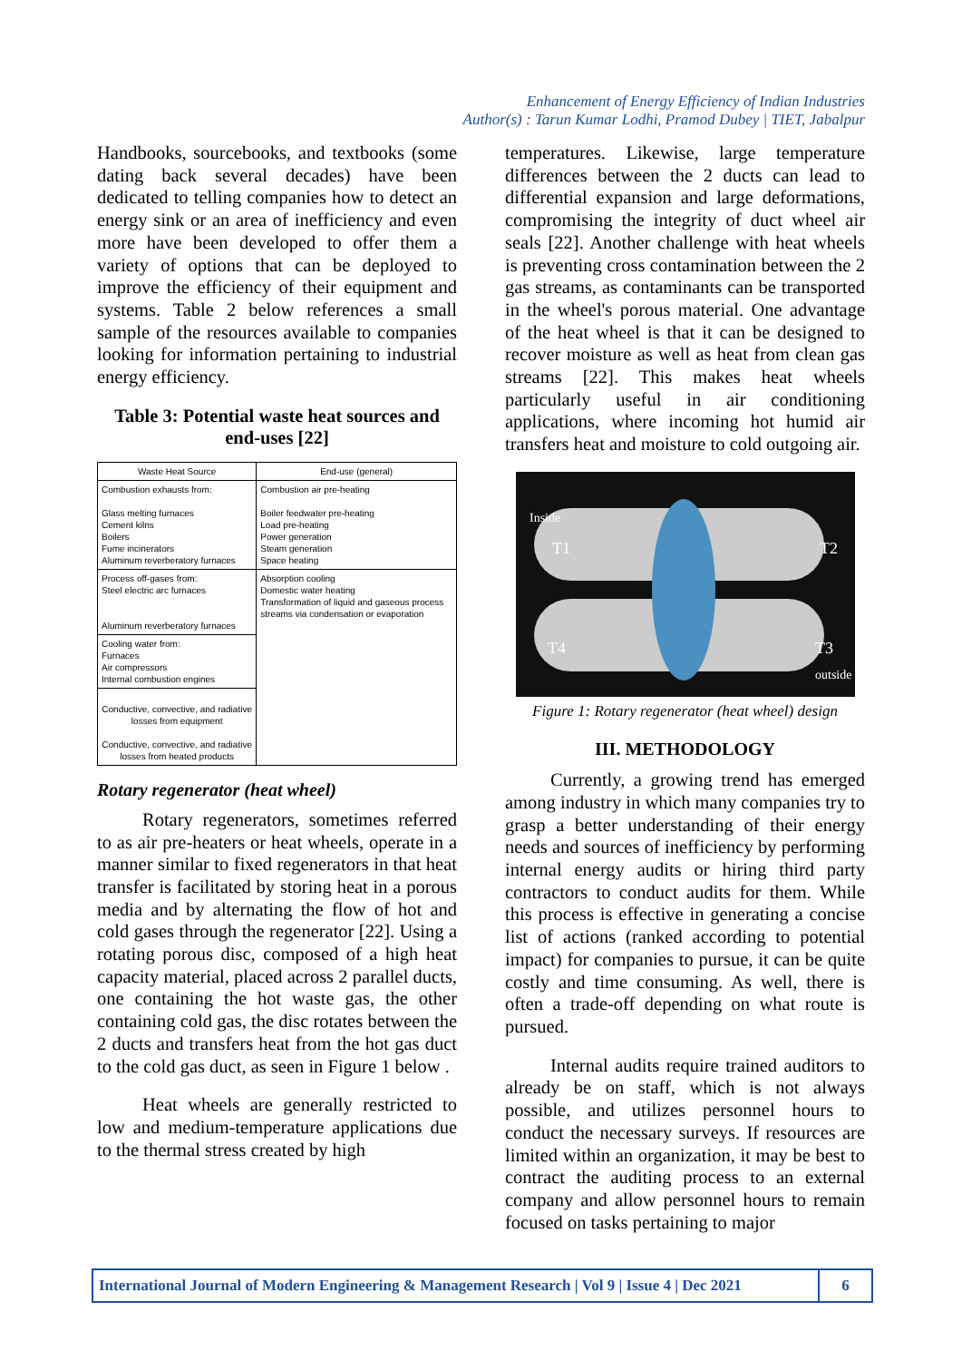Enhancement of Energy Efficiency of Indian Industries
Author(s) : Tarun Kumar Lodhi, Pramod Dubey | TIET, Jabalpur
Handbooks, sourcebooks, and textbooks (some dating back several decades) have been dedicated to telling companies how to detect an energy sink or an area of inefficiency and even more have been developed to offer them a variety of options that can be deployed to improve the efficiency of their equipment and systems. Table 2 below references a small sample of the resources available to companies looking for information pertaining to industrial energy efficiency.
Table 3: Potential waste heat sources and end-uses [22]
| Waste Heat Source | End-use (general) |
| --- | --- |
| Combustion exhausts from: Glass melting furnaces Cement kilns Boilers Fume incinerators Aluminum reverberatory furnaces | Combustion air pre-heating Boiler feedwater pre-heating Load pre-heating Power generation Steam generation Space heating |
| Process off-gases from: Steel electric arc furnaces Aluminum reverberatory furnaces | Absorption cooling Domestic water heating Transformation of liquid and gaseous process streams via condensation or evaporation |
| Cooling water from: Furnaces Air compressors Internal combustion engines | |
| Conductive, convective, and radiative losses from equipment Conductive, convective, and radiative losses from heated products | |
Rotary regenerator (heat wheel)
Rotary regenerators, sometimes referred to as air pre-heaters or heat wheels, operate in a manner similar to fixed regenerators in that heat transfer is facilitated by storing heat in a porous media and by alternating the flow of hot and cold gases through the regenerator [22]. Using a rotating porous disc, composed of a high heat capacity material, placed across 2 parallel ducts, one containing the hot waste gas, the other containing cold gas, the disc rotates between the 2 ducts and transfers heat from the hot gas duct to the cold gas duct, as seen in Figure 1 below .
Heat wheels are generally restricted to low and medium-temperature applications due to the thermal stress created by high
temperatures. Likewise, large temperature differences between the 2 ducts can lead to differential expansion and large deformations, compromising the integrity of duct wheel air seals [22]. Another challenge with heat wheels is preventing cross contamination between the 2 gas streams, as contaminants can be transported in the wheel's porous material. One advantage of the heat wheel is that it can be designed to recover moisture as well as heat from clean gas streams [22]. This makes heat wheels particularly useful in air conditioning applications, where incoming hot humid air transfers heat and moisture to cold outgoing air.
Inside
T1
T2
T4
T3
outside
Figure 1: Rotary regenerator (heat wheel) design
III. METHODOLOGY
Currently, a growing trend has emerged among industry in which many companies try to grasp a better understanding of their energy needs and sources of inefficiency by performing internal energy audits or hiring third party contractors to conduct audits for them. While this process is effective in generating a concise list of actions (ranked according to potential impact) for companies to pursue, it can be quite costly and time consuming. As well, there is often a trade-off depending on what route is pursued.
Internal audits require trained auditors to already be on staff, which is not always possible, and utilizes personnel hours to conduct the necessary surveys. If resources are limited within an organization, it may be best to contract the auditing process to an external company and allow personnel hours to remain focused on tasks pertaining to major
International Journal of Modern Engineering & Management Research | Vol 9 | Issue 4 | Dec 2021
6